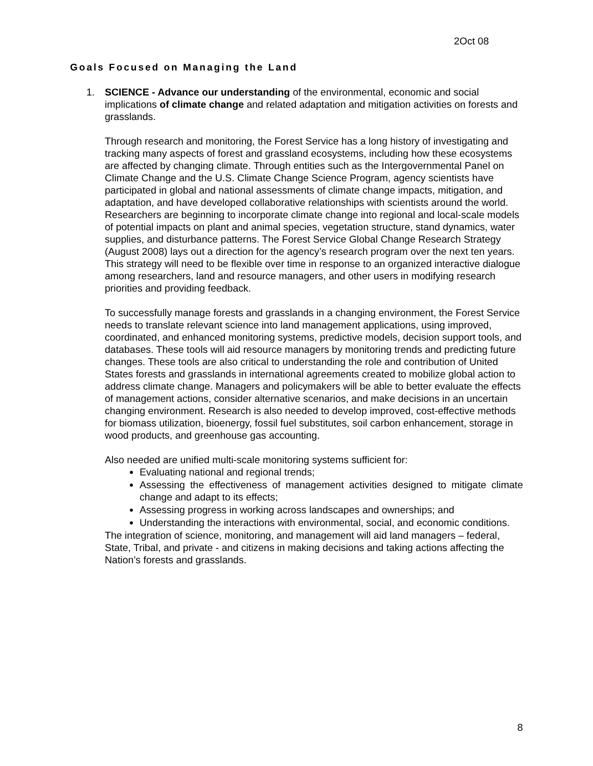2Oct 08
Goals Focused on Managing the Land
1.
SCIENCE - Advance our understanding of the environmental, economic and social implications of climate change and related adaptation and mitigation activities on forests and grasslands.
Through research and monitoring, the Forest Service has a long history of investigating and tracking many aspects of forest and grassland ecosystems, including how these ecosystems are affected by changing climate. Through entities such as the Intergovernmental Panel on Climate Change and the U.S. Climate Change Science Program, agency scientists have participated in global and national assessments of climate change impacts, mitigation, and adaptation, and have developed collaborative relationships with scientists around the world. Researchers are beginning to incorporate climate change into regional and local-scale models of potential impacts on plant and animal species, vegetation structure, stand dynamics, water supplies, and disturbance patterns. The Forest Service Global Change Research Strategy (August 2008) lays out a direction for the agency’s research program over the next ten years. This strategy will need to be flexible over time in response to an organized interactive dialogue among researchers, land and resource managers, and other users in modifying research priorities and providing feedback.
To successfully manage forests and grasslands in a changing environment, the Forest Service needs to translate relevant science into land management applications, using improved, coordinated, and enhanced monitoring systems, predictive models, decision support tools, and databases. These tools will aid resource managers by monitoring trends and predicting future changes. These tools are also critical to understanding the role and contribution of United States forests and grasslands in international agreements created to mobilize global action to address climate change. Managers and policymakers will be able to better evaluate the effects of management actions, consider alternative scenarios, and make decisions in an uncertain changing environment. Research is also needed to develop improved, cost-effective methods for biomass utilization, bioenergy, fossil fuel substitutes, soil carbon enhancement, storage in wood products, and greenhouse gas accounting.
Also needed are unified multi-scale monitoring systems sufficient for:
Evaluating national and regional trends;
Assessing the effectiveness of management activities designed to mitigate climate change and adapt to its effects;
Assessing progress in working across landscapes and ownerships; and
Understanding the interactions with environmental, social, and economic conditions.
The integration of science, monitoring, and management will aid land managers – federal, State, Tribal, and private - and citizens in making decisions and taking actions affecting the Nation’s forests and grasslands.
8